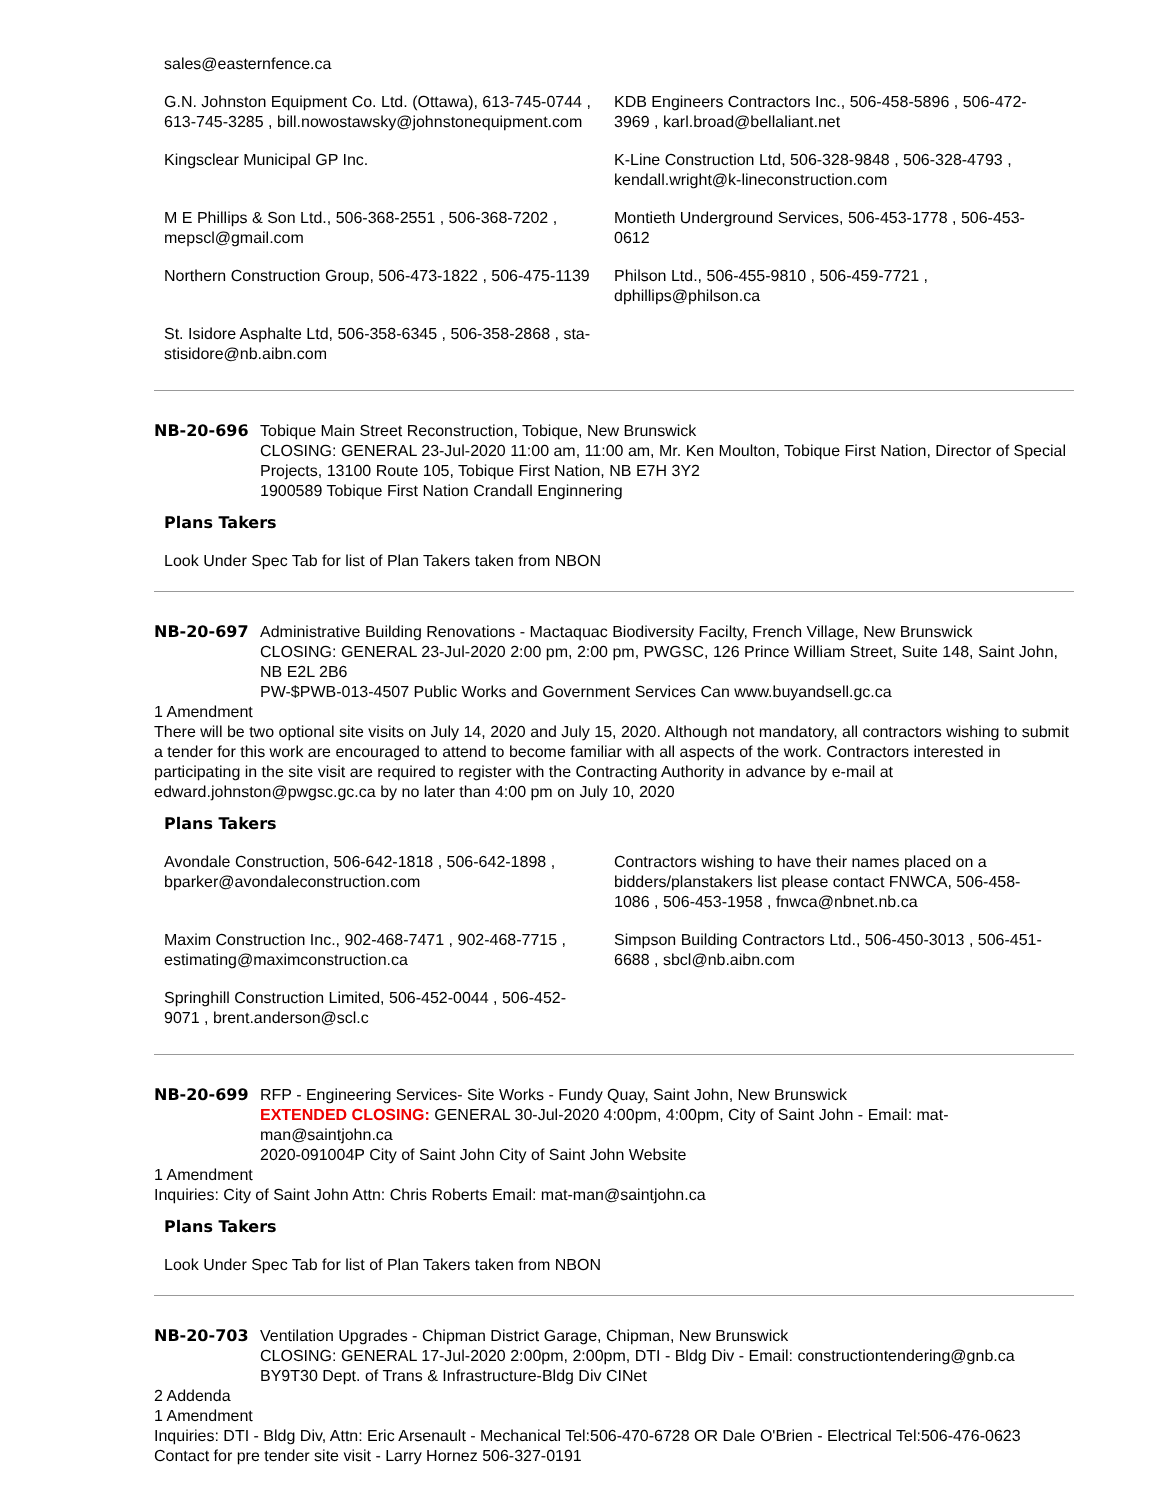| sales@easternfence.ca | |
| G.N. Johnston Equipment Co. Ltd. (Ottawa), 613-745-0744 , 613-745-3285 , bill.nowostawsky@johnstonequipment.com | KDB Engineers Contractors Inc., 506-458-5896 , 506-472-3969 , karl.broad@bellaliant.net |
| Kingsclear Municipal GP Inc. | K-Line Construction Ltd, 506-328-9848 , 506-328-4793 , kendall.wright@k-lineconstruction.com |
| M E Phillips & Son Ltd., 506-368-2551 , 506-368-7202 , mepscl@gmail.com | Montieth Underground Services, 506-453-1778 , 506-453-0612 |
| Northern Construction Group, 506-473-1822 , 506-475-1139 | Philson Ltd., 506-455-9810 , 506-459-7721 , dphillips@philson.ca |
| St. Isidore Asphalte Ltd, 506-358-6345 , 506-358-2868 , sta-stisidore@nb.aibn.com | |
NB-20-696 Tobique Main Street Reconstruction, Tobique, New Brunswick
CLOSING: GENERAL 23-Jul-2020 11:00 am, 11:00 am, Mr. Ken Moulton, Tobique First Nation, Director of Special Projects, 13100 Route 105, Tobique First Nation, NB E7H 3Y2
1900589 Tobique First Nation Crandall Enginnering
Plans Takers
Look Under Spec Tab for list of Plan Takers taken from NBON
NB-20-697 Administrative Building Renovations - Mactaquac Biodiversity Facilty, French Village, New Brunswick
CLOSING: GENERAL 23-Jul-2020 2:00 pm, 2:00 pm, PWGSC, 126 Prince William Street, Suite 148, Saint John, NB E2L 2B6
PW-$PWB-013-4507 Public Works and Government Services Can www.buyandsell.gc.ca
1 Amendment
There will be two optional site visits on July 14, 2020 and July 15, 2020. Although not mandatory, all contractors wishing to submit a tender for this work are encouraged to attend to become familiar with all aspects of the work. Contractors interested in participating in the site visit are required to register with the Contracting Authority in advance by e-mail at edward.johnston@pwgsc.gc.ca by no later than 4:00 pm on July 10, 2020
Plans Takers
| Avondale Construction, 506-642-1818 , 506-642-1898 , bparker@avondaleconstruction.com | Contractors wishing to have their names placed on a bidders/planstakers list please contact FNWCA, 506-458-1086 , 506-453-1958 , fnwca@nbnet.nb.ca |
| Maxim Construction Inc., 902-468-7471 , 902-468-7715 , estimating@maximconstruction.ca | Simpson Building Contractors Ltd., 506-450-3013 , 506-451-6688 , sbcl@nb.aibn.com |
| Springhill Construction Limited, 506-452-0044 , 506-452-9071 , brent.anderson@scl.c | |
NB-20-699 RFP - Engineering Services- Site Works - Fundy Quay, Saint John, New Brunswick
EXTENDED CLOSING: GENERAL 30-Jul-2020 4:00pm, 4:00pm, City of Saint John - Email: mat-man@saintjohn.ca
2020-091004P City of Saint John City of Saint John Website
1 Amendment
Inquiries: City of Saint John Attn: Chris Roberts Email: mat-man@saintjohn.ca
Plans Takers
Look Under Spec Tab for list of Plan Takers taken from NBON
NB-20-703 Ventilation Upgrades - Chipman District Garage, Chipman, New Brunswick
CLOSING: GENERAL 17-Jul-2020 2:00pm, 2:00pm, DTI - Bldg Div - Email: constructiontendering@gnb.ca
BY9T30 Dept. of Trans & Infrastructure-Bldg Div CINet
2 Addenda
1 Amendment
Inquiries: DTI - Bldg Div, Attn: Eric Arsenault - Mechanical Tel:506-470-6728 OR Dale O'Brien - Electrical Tel:506-476-0623 Contact for pre tender site visit - Larry Hornez 506-327-0191